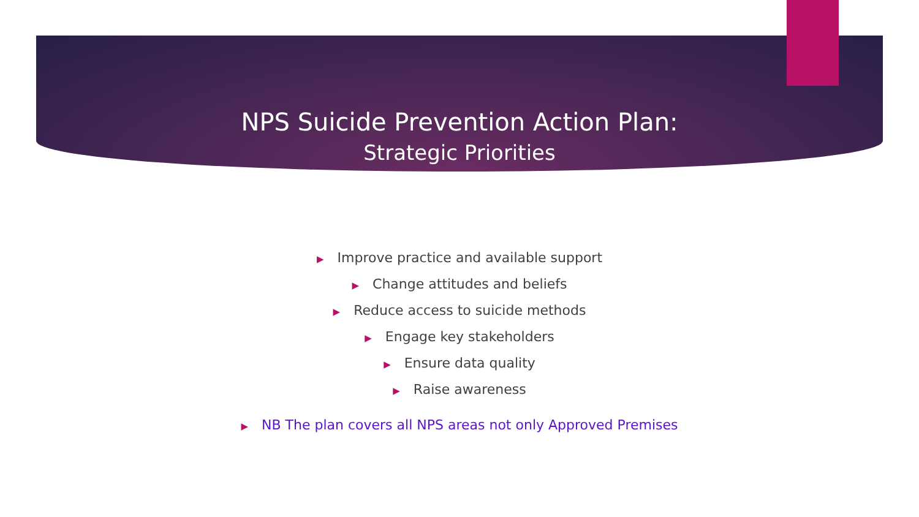NPS Suicide Prevention Action Plan:
Strategic Priorities
▶ Improve practice and available support
▶ Change attitudes and beliefs
▶ Reduce access to suicide methods
▶ Engage key stakeholders
▶ Ensure data quality
▶ Raise awareness
▶ NB The plan covers all NPS areas not only Approved Premises